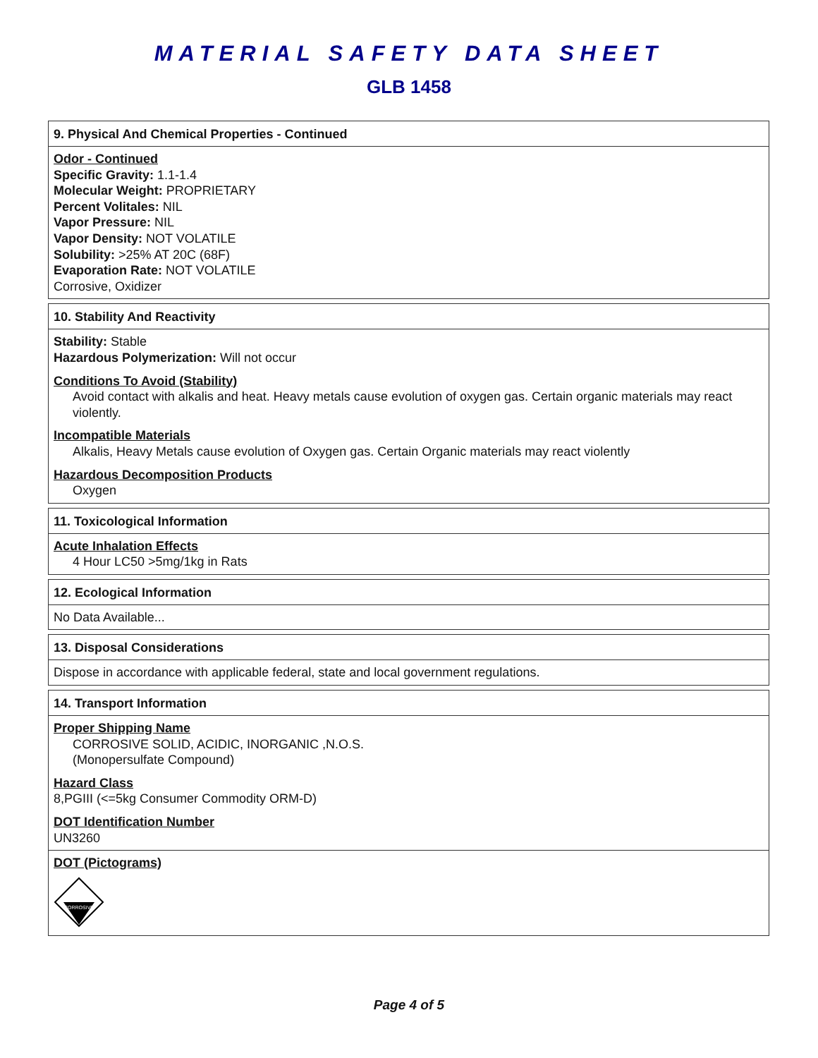MATERIAL SAFETY DATA SHEET
GLB 1458
9. Physical And Chemical Properties - Continued
Odor - Continued
Specific Gravity: 1.1-1.4
Molecular Weight: PROPRIETARY
Percent Volitales: NIL
Vapor Pressure: NIL
Vapor Density: NOT VOLATILE
Solubility: >25% AT 20C (68F)
Evaporation Rate: NOT VOLATILE
Corrosive, Oxidizer
10. Stability And Reactivity
Stability: Stable
Hazardous Polymerization: Will not occur
Conditions To Avoid (Stability)
Avoid contact with alkalis and heat. Heavy metals cause evolution of oxygen gas. Certain organic materials may react violently.
Incompatible Materials
Alkalis, Heavy Metals cause evolution of Oxygen gas. Certain Organic materials may react violently
Hazardous Decomposition Products
Oxygen
11. Toxicological Information
Acute Inhalation Effects
4 Hour LC50 >5mg/1kg in Rats
12. Ecological Information
No Data Available...
13. Disposal Considerations
Dispose in accordance with applicable federal, state and local government regulations.
14. Transport Information
Proper Shipping Name
CORROSIVE SOLID, ACIDIC, INORGANIC ,N.O.S.
(Monopersulfate Compound)
Hazard Class
8,PGIII (<=5kg Consumer Commodity ORM-D)
DOT Identification Number
UN3260
DOT (Pictograms)
CORROSIVE
Page 4 of 5